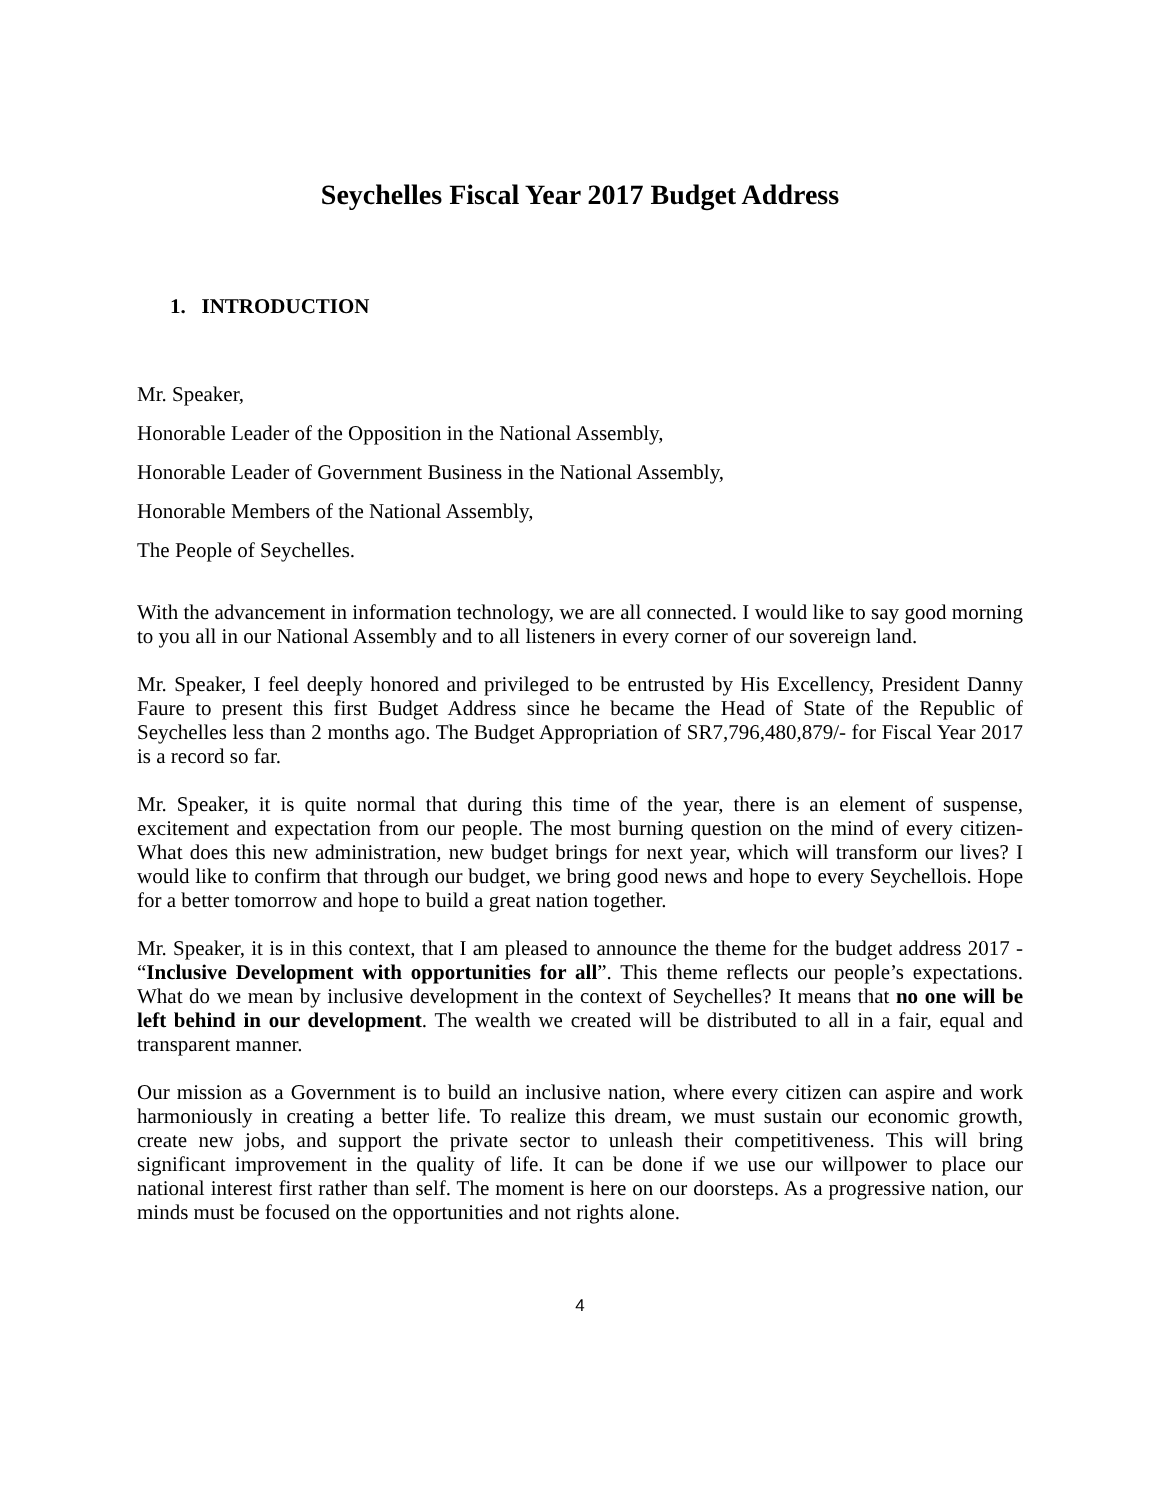Seychelles Fiscal Year 2017 Budget Address
1. INTRODUCTION
Mr. Speaker,
Honorable Leader of the Opposition in the National Assembly,
Honorable Leader of Government Business in the National Assembly,
Honorable Members of the National Assembly,
The People of Seychelles.
With the advancement in information technology, we are all connected. I would like to say good morning to you all in our National Assembly and to all listeners in every corner of our sovereign land.
Mr. Speaker, I feel deeply honored and privileged to be entrusted by His Excellency, President Danny Faure to present this first Budget Address since he became the Head of State of the Republic of Seychelles less than 2 months ago. The Budget Appropriation of SR7,796,480,879/- for Fiscal Year 2017 is a record so far.
Mr. Speaker, it is quite normal that during this time of the year, there is an element of suspense, excitement and expectation from our people. The most burning question on the mind of every citizen- What does this new administration, new budget brings for next year, which will transform our lives? I would like to confirm that through our budget, we bring good news and hope to every Seychellois. Hope for a better tomorrow and hope to build a great nation together.
Mr. Speaker, it is in this context, that I am pleased to announce the theme for the budget address 2017 - “Inclusive Development with opportunities for all”. This theme reflects our people’s expectations. What do we mean by inclusive development in the context of Seychelles? It means that no one will be left behind in our development. The wealth we created will be distributed to all in a fair, equal and transparent manner.
Our mission as a Government is to build an inclusive nation, where every citizen can aspire and work harmoniously in creating a better life. To realize this dream, we must sustain our economic growth, create new jobs, and support the private sector to unleash their competitiveness. This will bring significant improvement in the quality of life. It can be done if we use our willpower to place our national interest first rather than self. The moment is here on our doorsteps. As a progressive nation, our minds must be focused on the opportunities and not rights alone.
4